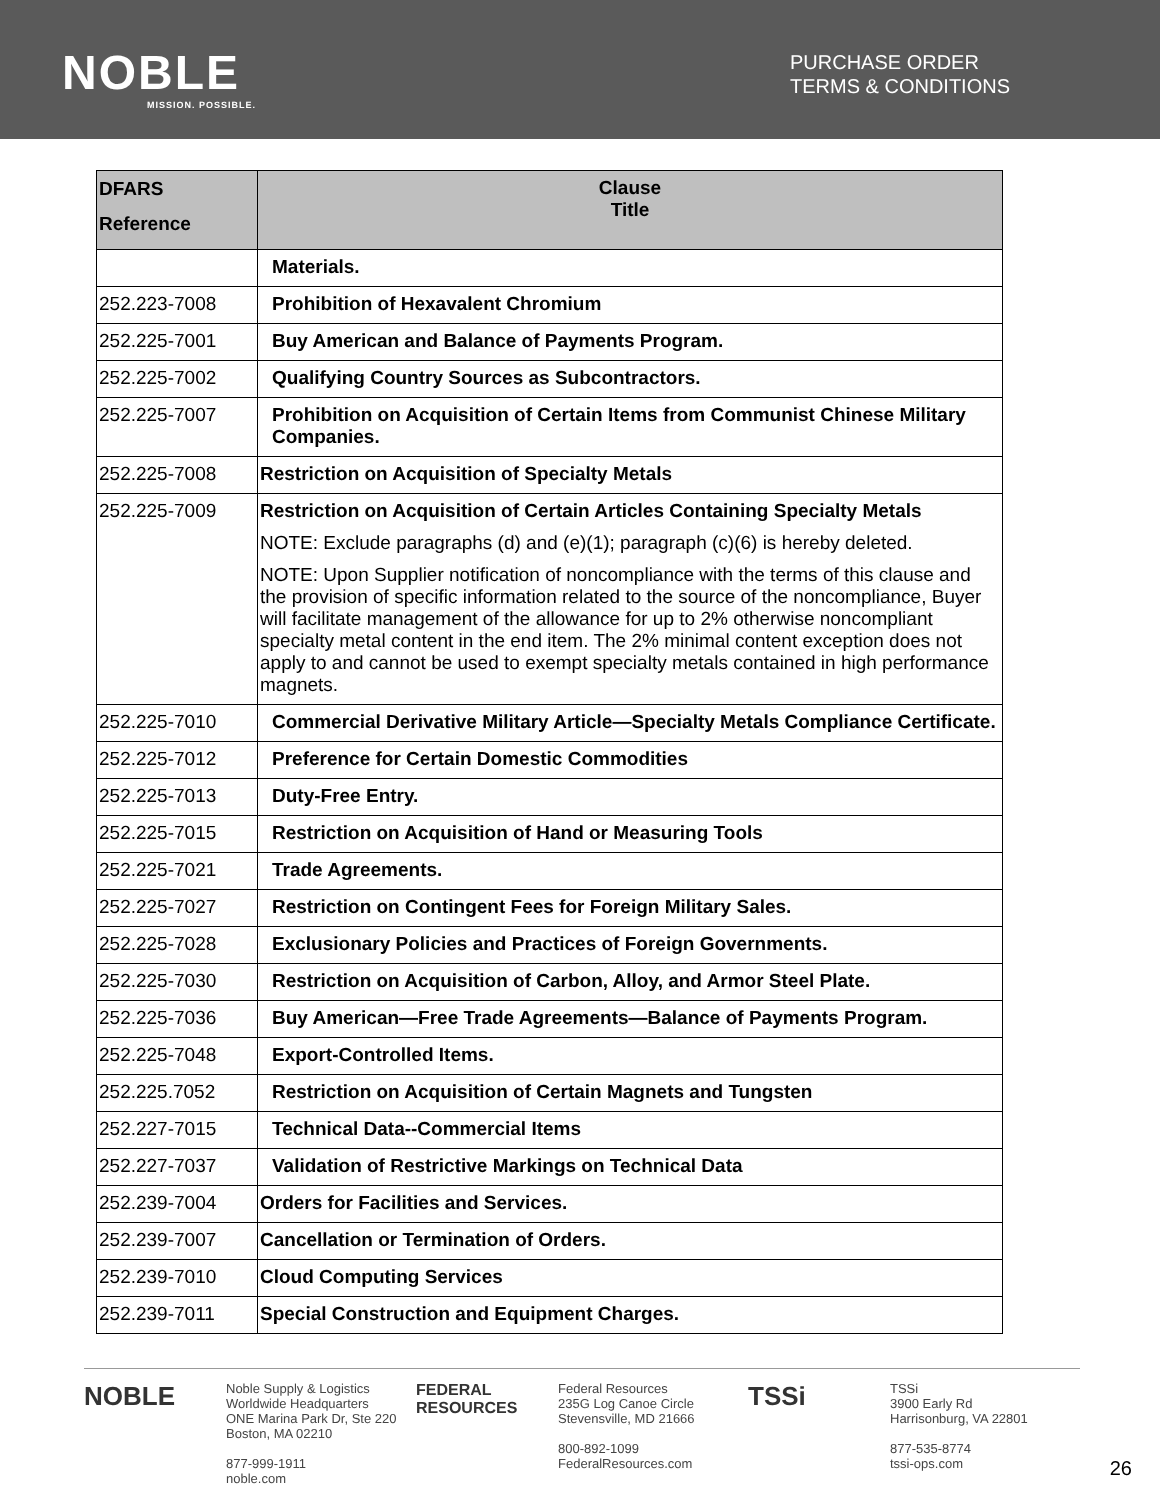NOBLE
MISSION. POSSIBLE.
PURCHASE ORDER
TERMS & CONDITIONS
| DFARS Reference | Clause Title |
| --- | --- |
| | Materials. |
| 252.223-7008 | Prohibition of Hexavalent Chromium |
| 252.225-7001 | Buy American and Balance of Payments Program. |
| 252.225-7002 | Qualifying Country Sources as Subcontractors. |
| 252.225-7007 | Prohibition on Acquisition of Certain Items from Communist Chinese Military Companies. |
| 252.225-7008 | Restriction on Acquisition of Specialty Metals |
| 252.225-7009 | Restriction on Acquisition of Certain Articles Containing Specialty Metals NOTE: Exclude paragraphs (d) and (e)(1); paragraph (c)(6) is hereby deleted. NOTE: Upon Supplier notification of noncompliance with the terms of this clause and the provision of specific information related to the source of the noncompliance, Buyer will facilitate management of the allowance for up to 2% otherwise noncompliant specialty metal content in the end item. The 2% minimal content exception does not apply to and cannot be used to exempt specialty metals contained in high performance magnets. |
| 252.225-7010 | Commercial Derivative Military Article—Specialty Metals Compliance Certificate. |
| 252.225-7012 | Preference for Certain Domestic Commodities |
| 252.225-7013 | Duty-Free Entry. |
| 252.225-7015 | Restriction on Acquisition of Hand or Measuring Tools |
| 252.225-7021 | Trade Agreements. |
| 252.225-7027 | Restriction on Contingent Fees for Foreign Military Sales. |
| 252.225-7028 | Exclusionary Policies and Practices of Foreign Governments. |
| 252.225-7030 | Restriction on Acquisition of Carbon, Alloy, and Armor Steel Plate. |
| 252.225-7036 | Buy American—Free Trade Agreements—Balance of Payments Program. |
| 252.225-7048 | Export-Controlled Items. |
| 252.225.7052 | Restriction on Acquisition of Certain Magnets and Tungsten |
| 252.227-7015 | Technical Data--Commercial Items |
| 252.227-7037 | Validation of Restrictive Markings on Technical Data |
| 252.239-7004 | Orders for Facilities and Services. |
| 252.239-7007 | Cancellation or Termination of Orders. |
| 252.239-7010 | Cloud Computing Services |
| 252.239-7011 | Special Construction and Equipment Charges. |
NOBLE Noble Supply & Logistics
Worldwide Headquarters
ONE Marina Park Dr, Ste 220
Boston, MA 02210
877-999-1911
noble.com
FEDERAL RESOURCES Federal Resources
235G Log Canoe Circle
Stevensville, MD 21666
800-892-1099
FederalResources.com
TSSi TSSi
3900 Early Rd
Harrisonburg, VA 22801
877-535-8774
tssi-ops.com
26